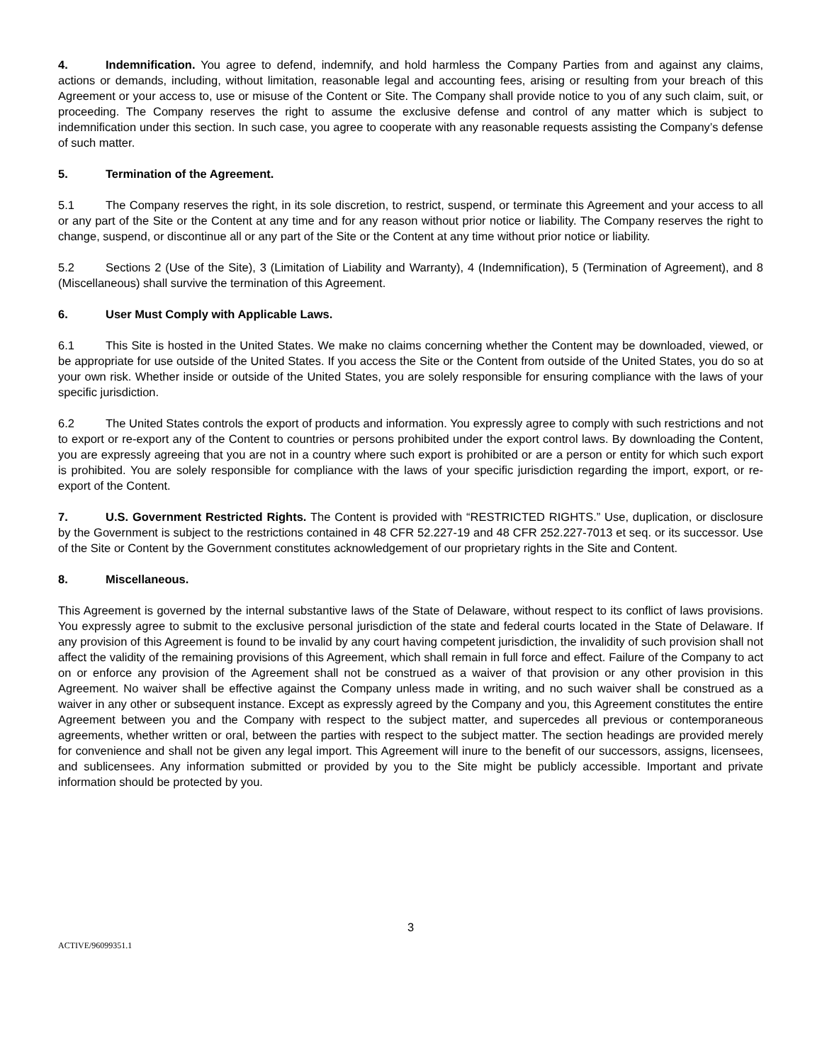4. Indemnification. You agree to defend, indemnify, and hold harmless the Company Parties from and against any claims, actions or demands, including, without limitation, reasonable legal and accounting fees, arising or resulting from your breach of this Agreement or your access to, use or misuse of the Content or Site. The Company shall provide notice to you of any such claim, suit, or proceeding. The Company reserves the right to assume the exclusive defense and control of any matter which is subject to indemnification under this section. In such case, you agree to cooperate with any reasonable requests assisting the Company’s defense of such matter.
5. Termination of the Agreement.
5.1 The Company reserves the right, in its sole discretion, to restrict, suspend, or terminate this Agreement and your access to all or any part of the Site or the Content at any time and for any reason without prior notice or liability. The Company reserves the right to change, suspend, or discontinue all or any part of the Site or the Content at any time without prior notice or liability.
5.2 Sections 2 (Use of the Site), 3 (Limitation of Liability and Warranty), 4 (Indemnification), 5 (Termination of Agreement), and 8 (Miscellaneous) shall survive the termination of this Agreement.
6. User Must Comply with Applicable Laws.
6.1 This Site is hosted in the United States. We make no claims concerning whether the Content may be downloaded, viewed, or be appropriate for use outside of the United States. If you access the Site or the Content from outside of the United States, you do so at your own risk. Whether inside or outside of the United States, you are solely responsible for ensuring compliance with the laws of your specific jurisdiction.
6.2 The United States controls the export of products and information. You expressly agree to comply with such restrictions and not to export or re-export any of the Content to countries or persons prohibited under the export control laws. By downloading the Content, you are expressly agreeing that you are not in a country where such export is prohibited or are a person or entity for which such export is prohibited. You are solely responsible for compliance with the laws of your specific jurisdiction regarding the import, export, or re-export of the Content.
7. U.S. Government Restricted Rights. The Content is provided with “RESTRICTED RIGHTS.” Use, duplication, or disclosure by the Government is subject to the restrictions contained in 48 CFR 52.227-19 and 48 CFR 252.227-7013 et seq. or its successor. Use of the Site or Content by the Government constitutes acknowledgement of our proprietary rights in the Site and Content.
8. Miscellaneous.
This Agreement is governed by the internal substantive laws of the State of Delaware, without respect to its conflict of laws provisions. You expressly agree to submit to the exclusive personal jurisdiction of the state and federal courts located in the State of Delaware. If any provision of this Agreement is found to be invalid by any court having competent jurisdiction, the invalidity of such provision shall not affect the validity of the remaining provisions of this Agreement, which shall remain in full force and effect. Failure of the Company to act on or enforce any provision of the Agreement shall not be construed as a waiver of that provision or any other provision in this Agreement. No waiver shall be effective against the Company unless made in writing, and no such waiver shall be construed as a waiver in any other or subsequent instance. Except as expressly agreed by the Company and you, this Agreement constitutes the entire Agreement between you and the Company with respect to the subject matter, and supercedes all previous or contemporaneous agreements, whether written or oral, between the parties with respect to the subject matter. The section headings are provided merely for convenience and shall not be given any legal import. This Agreement will inure to the benefit of our successors, assigns, licensees, and sublicensees. Any information submitted or provided by you to the Site might be publicly accessible. Important and private information should be protected by you.
3
ACTIVE/96099351.1